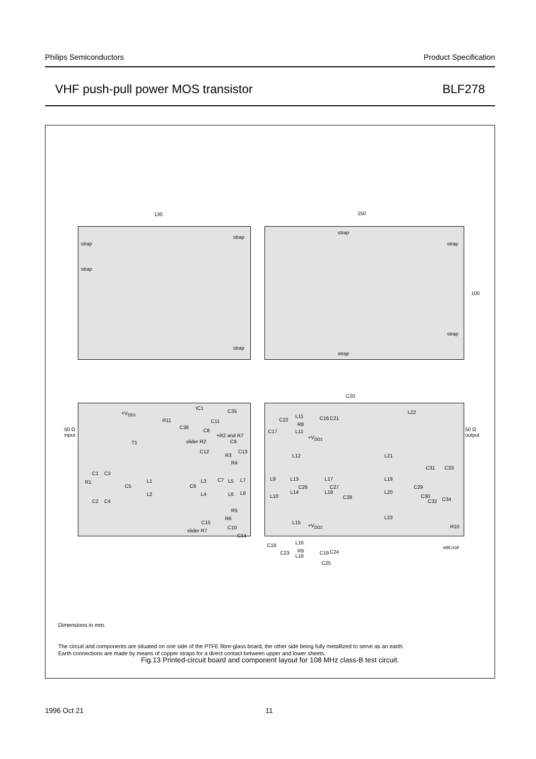Philips Semiconductors Product Specification
VHF push-pull power MOS transistor BLF278
130 150
100
strap
strap
strap
strap
strap
strap
strap
strap
+V<sub>DD1</sub>
R11
IC1
C36
C11
C35
C8
+R2 and R7
slider R2 C9
C12
R3
C13
R4
T1
C1 C3
R1
C5
L1
C6
L3 C7 L5 L7
L2 L4 L6 L8
C2 C4
R5
R6
C15
C10
slider R7
C14
50 Ω
input
C20
L22
C22
L11 C16 C21
R8
C17 L11
+V<sub>DD1</sub>
L12 L21
L9 L13 L17 L19
C31 C33
C26 C27 C29
L10
L14 L18 L20
C28 C30
C32 C34
L15
L23
+V<sub>DD2</sub> R10
L16 C18
R9 C23
L16
C19 C24
C25
50 Ω
output
MBC438
Dimensions in mm.
The circuit and components are situated on one side of the PTFE fibre-glass board, the other side being fully metallized to serve as an earth.
Earth connections are made by means of copper straps for a direct contact between upper and lower sheets.
Fig.13 Printed-circuit board and component layout for 108 MHz class-B test circuit.
1996 Oct 21 11